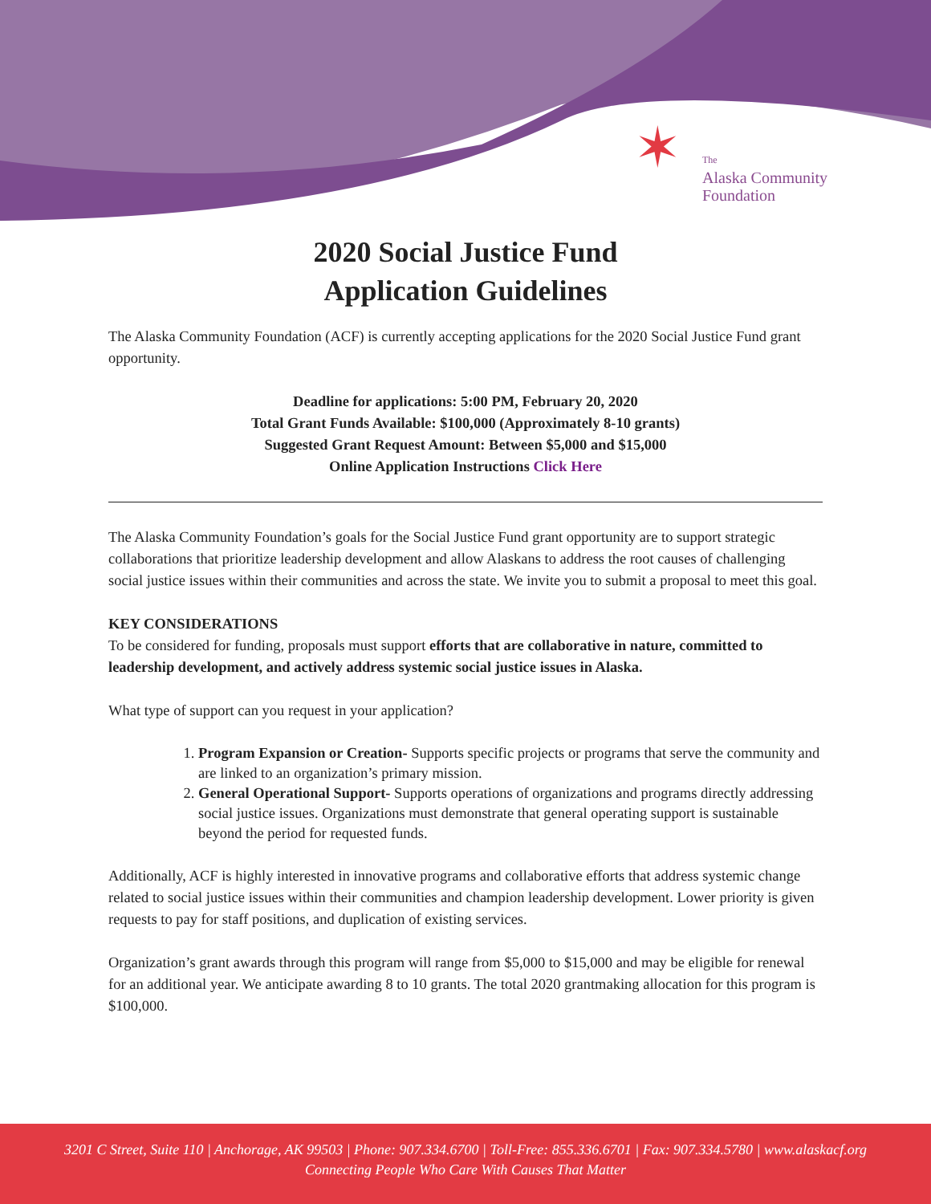✶
The
Alaska Community
Foundation
2020 Social Justice Fund
Application Guidelines
The Alaska Community Foundation (ACF) is currently accepting applications for the 2020 Social Justice Fund grant opportunity.
Deadline for applications: 5:00 PM, February 20, 2020
Total Grant Funds Available: $100,000 (Approximately 8-10 grants)
Suggested Grant Request Amount: Between $5,000 and $15,000
Online Application Instructions Click Here
The Alaska Community Foundation’s goals for the Social Justice Fund grant opportunity are to support strategic collaborations that prioritize leadership development and allow Alaskans to address the root causes of challenging social justice issues within their communities and across the state. We invite you to submit a proposal to meet this goal.
KEY CONSIDERATIONS
To be considered for funding, proposals must support efforts that are collaborative in nature, committed to leadership development, and actively address systemic social justice issues in Alaska.
What type of support can you request in your application?
1. Program Expansion or Creation- Supports specific projects or programs that serve the community and are linked to an organization’s primary mission.
2. General Operational Support- Supports operations of organizations and programs directly addressing social justice issues. Organizations must demonstrate that general operating support is sustainable beyond the period for requested funds.
Additionally, ACF is highly interested in innovative programs and collaborative efforts that address systemic change related to social justice issues within their communities and champion leadership development. Lower priority is given requests to pay for staff positions, and duplication of existing services.
Organization’s grant awards through this program will range from $5,000 to $15,000 and may be eligible for renewal for an additional year. We anticipate awarding 8 to 10 grants. The total 2020 grantmaking allocation for this program is $100,000.
3201 C Street, Suite 110 | Anchorage, AK 99503 | Phone: 907.334.6700 | Toll-Free: 855.336.6701 | Fax: 907.334.5780 | www.alaskacf.org
Connecting People Who Care With Causes That Matter